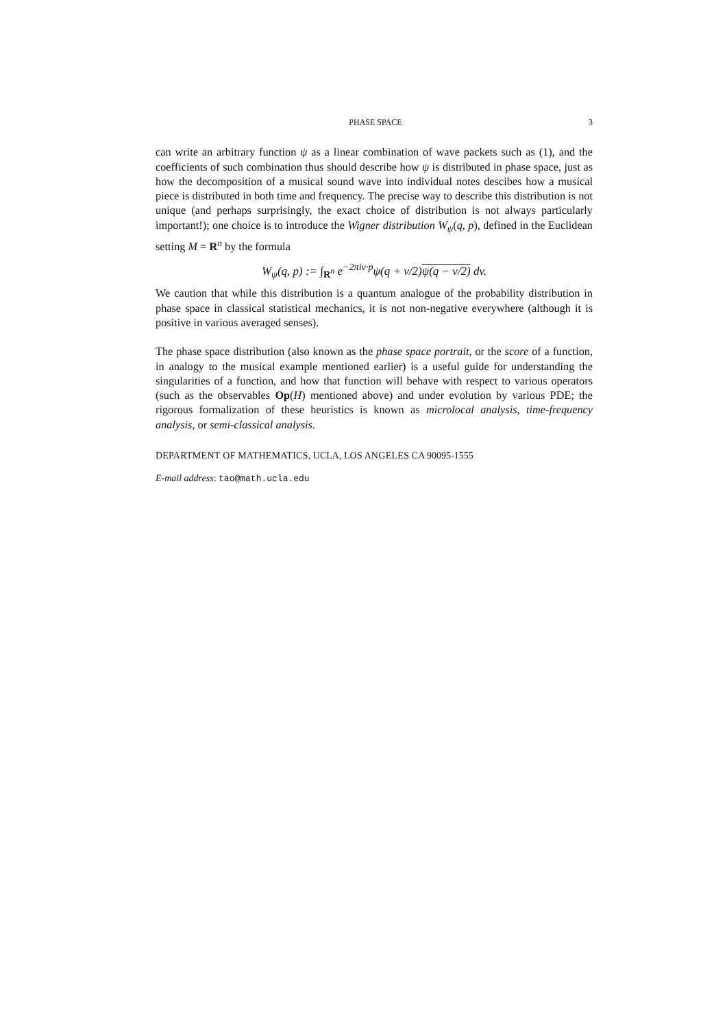PHASE SPACE 3
can write an arbitrary function ψ as a linear combination of wave packets such as (1), and the coefficients of such combination thus should describe how ψ is distributed in phase space, just as how the decomposition of a musical sound wave into individual notes descibes how a musical piece is distributed in both time and frequency. The precise way to describe this distribution is not unique (and perhaps surprisingly, the exact choice of distribution is not always particularly important!); one choice is to introduce the Wigner distribution W<sub>ψ</sub>(q, p), defined in the Euclidean setting M = R<sup>n</sup> by the formula
W<sub>ψ</sub>(q, p) := ∫<sub>R<sup>n</sup></sub> e<sup>−2πiv·p</sup>ψ(q + v/2)ψ(q − v/2) dv.
We caution that while this distribution is a quantum analogue of the probability distribution in phase space in classical statistical mechanics, it is not non-negative everywhere (although it is positive in various averaged senses).
The phase space distribution (also known as the phase space portrait, or the score of a function, in analogy to the musical example mentioned earlier) is a useful guide for understanding the singularities of a function, and how that function will behave with respect to various operators (such as the observables Op(H) mentioned above) and under evolution by various PDE; the rigorous formalization of these heuristics is known as microlocal analysis, time-frequency analysis, or semi-classical analysis.
DEPARTMENT OF MATHEMATICS, UCLA, LOS ANGELES CA 90095-1555
E-mail address: tao@math.ucla.edu